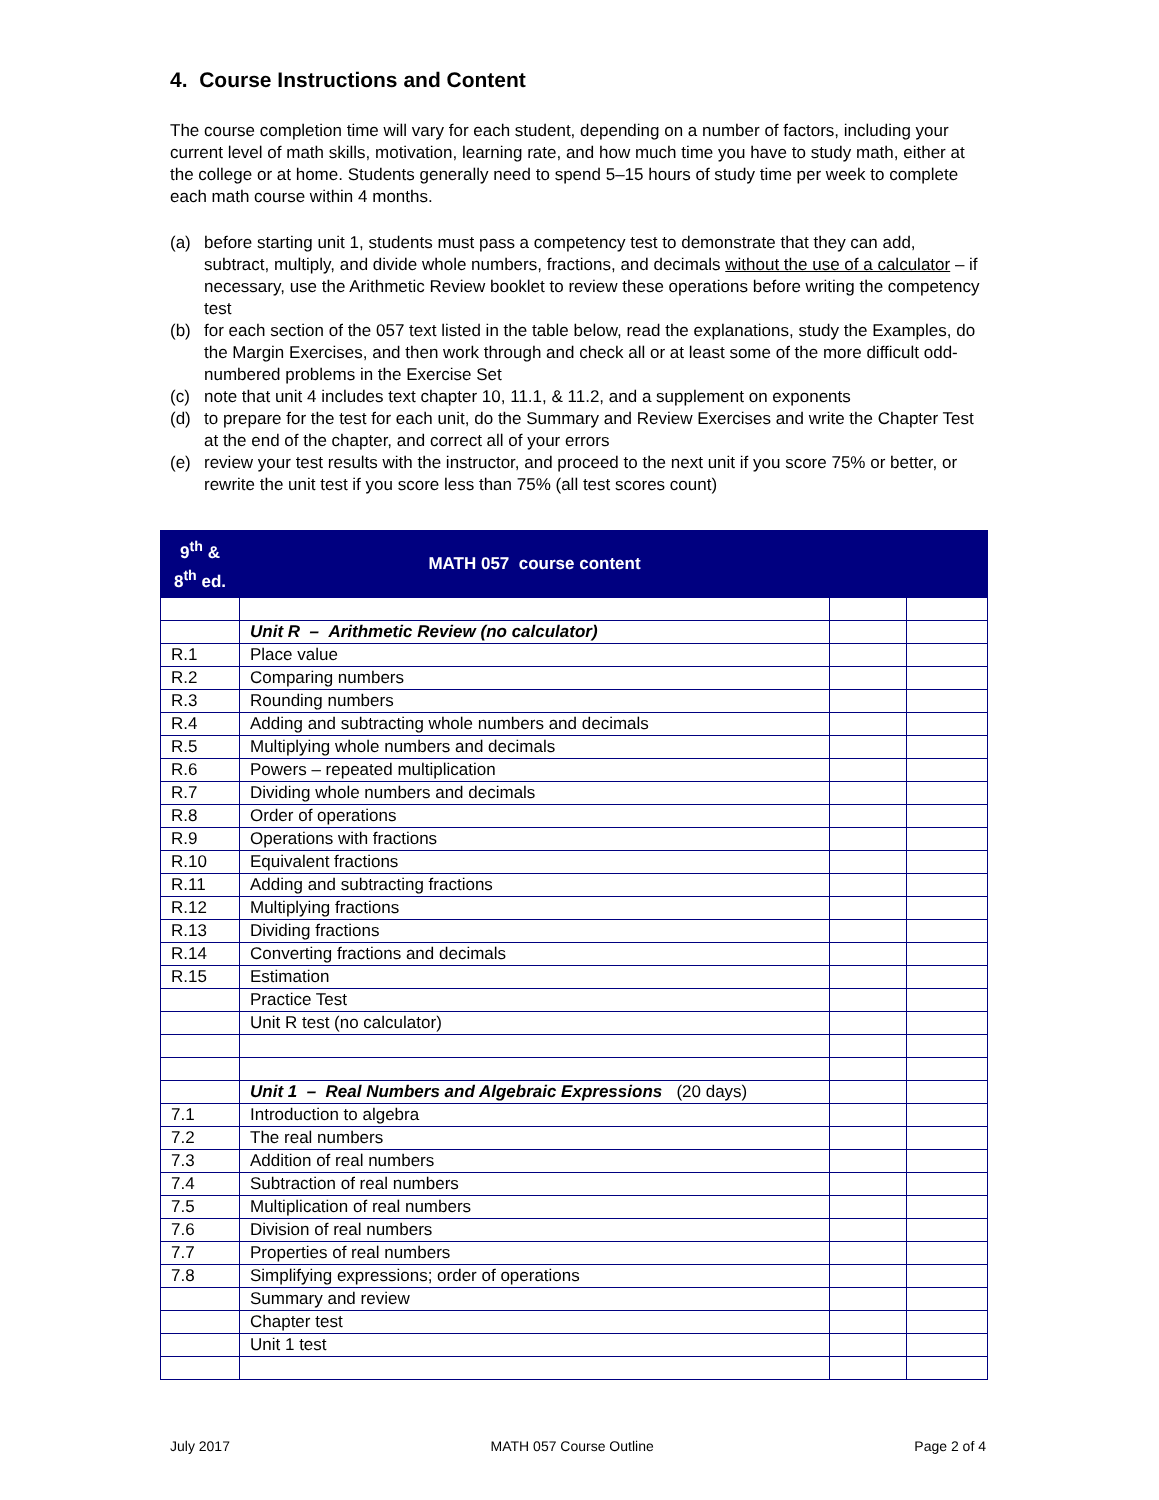4. Course Instructions and Content
The course completion time will vary for each student, depending on a number of factors, including your current level of math skills, motivation, learning rate, and how much time you have to study math, either at the college or at home. Students generally need to spend 5–15 hours of study time per week to complete each math course within 4 months.
(a) before starting unit 1, students must pass a competency test to demonstrate that they can add, subtract, multiply, and divide whole numbers, fractions, and decimals without the use of a calculator – if necessary, use the Arithmetic Review booklet to review these operations before writing the competency test
(b) for each section of the 057 text listed in the table below, read the explanations, study the Examples, do the Margin Exercises, and then work through and check all or at least some of the more difficult odd-numbered problems in the Exercise Set
(c) note that unit 4 includes text chapter 10, 11.1, & 11.2, and a supplement on exponents
(d) to prepare for the test for each unit, do the Summary and Review Exercises and write the Chapter Test at the end of the chapter, and correct all of your errors
(e) review your test results with the instructor, and proceed to the next unit if you score 75% or better, or rewrite the unit test if you score less than 75% (all test scores count)
| 9<sup>th</sup> & 8<sup>th</sup> ed. | MATH 057 course content | | |
| --- | --- | --- | --- |
| | Unit R – Arithmetic Review (no calculator) | | |
| R.1 | Place value | | |
| R.2 | Comparing numbers | | |
| R.3 | Rounding numbers | | |
| R.4 | Adding and subtracting whole numbers and decimals | | |
| R.5 | Multiplying whole numbers and decimals | | |
| R.6 | Powers – repeated multiplication | | |
| R.7 | Dividing whole numbers and decimals | | |
| R.8 | Order of operations | | |
| R.9 | Operations with fractions | | |
| R.10 | Equivalent fractions | | |
| R.11 | Adding and subtracting fractions | | |
| R.12 | Multiplying fractions | | |
| R.13 | Dividing fractions | | |
| R.14 | Converting fractions and decimals | | |
| R.15 | Estimation | | |
| | Practice Test | | |
| | Unit R test (no calculator) | | |
| | Unit 1 – Real Numbers and Algebraic Expressions (20 days) | | |
| 7.1 | Introduction to algebra | | |
| 7.2 | The real numbers | | |
| 7.3 | Addition of real numbers | | |
| 7.4 | Subtraction of real numbers | | |
| 7.5 | Multiplication of real numbers | | |
| 7.6 | Division of real numbers | | |
| 7.7 | Properties of real numbers | | |
| 7.8 | Simplifying expressions; order of operations | | |
| | Summary and review | | |
| | Chapter test | | |
| | Unit 1 test | | |
July 2017 MATH 057 Course Outline Page 2 of 4